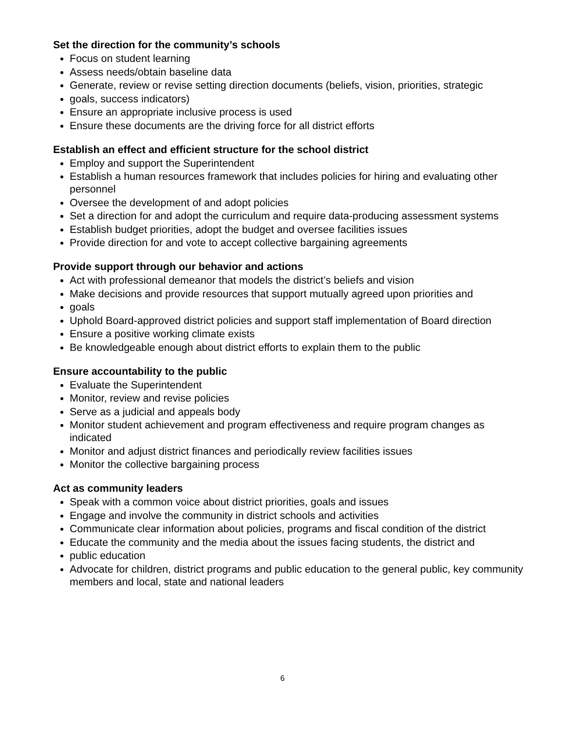Set the direction for the community’s schools
Focus on student learning
Assess needs/obtain baseline data
Generate, review or revise setting direction documents (beliefs, vision, priorities, strategic
goals, success indicators)
Ensure an appropriate inclusive process is used
Ensure these documents are the driving force for all district efforts
Establish an effect and efficient structure for the school district
Employ and support the Superintendent
Establish a human resources framework that includes policies for hiring and evaluating other personnel
Oversee the development of and adopt policies
Set a direction for and adopt the curriculum and require data-producing assessment systems
Establish budget priorities, adopt the budget and oversee facilities issues
Provide direction for and vote to accept collective bargaining agreements
Provide support through our behavior and actions
Act with professional demeanor that models the district’s beliefs and vision
Make decisions and provide resources that support mutually agreed upon priorities and
goals
Uphold Board-approved district policies and support staff implementation of Board direction
Ensure a positive working climate exists
Be knowledgeable enough about district efforts to explain them to the public
Ensure accountability to the public
Evaluate the Superintendent
Monitor, review and revise policies
Serve as a judicial and appeals body
Monitor student achievement and program effectiveness and require program changes as indicated
Monitor and adjust district finances and periodically review facilities issues
Monitor the collective bargaining process
Act as community leaders
Speak with a common voice about district priorities, goals and issues
Engage and involve the community in district schools and activities
Communicate clear information about policies, programs and fiscal condition of the district
Educate the community and the media about the issues facing students, the district and
public education
Advocate for children, district programs and public education to the general public, key community members and local, state and national leaders
6